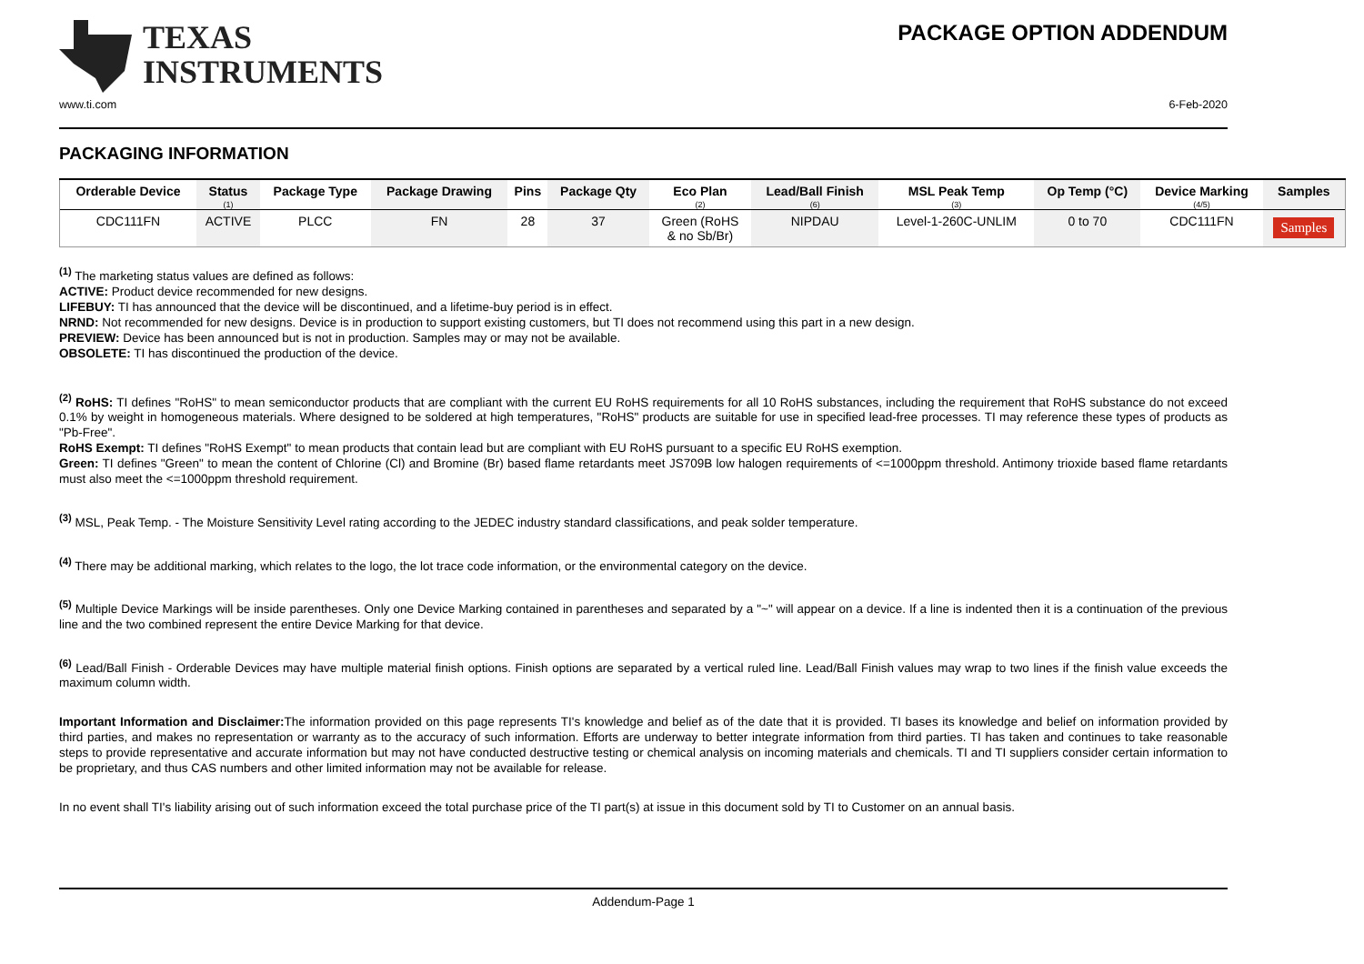TEXAS
INSTRUMENTS
PACKAGE OPTION ADDENDUM
www.ti.com 6-Feb-2020
PACKAGING INFORMATION
| Orderable Device | Status (1) | Package Type | Package Drawing | Pins | Package Qty | Eco Plan (2) | Lead/Ball Finish (6) | MSL Peak Temp (3) | Op Temp (°C) | Device Marking (4/5) | Samples |
| --- | --- | --- | --- | --- | --- | --- | --- | --- | --- | --- | --- |
| CDC111FN | ACTIVE | PLCC | FN | 28 | 37 | Green (RoHS & no Sb/Br) | NIPDAU | Level-1-260C-UNLIM | 0 to 70 | CDC111FN | Samples |
<sup>(1)</sup> The marketing status values are defined as follows:
ACTIVE: Product device recommended for new designs.
LIFEBUY: TI has announced that the device will be discontinued, and a lifetime-buy period is in effect.
NRND: Not recommended for new designs. Device is in production to support existing customers, but TI does not recommend using this part in a new design.
PREVIEW: Device has been announced but is not in production. Samples may or may not be available.
OBSOLETE: TI has discontinued the production of the device.
<sup>(2)</sup> RoHS: TI defines "RoHS" to mean semiconductor products that are compliant with the current EU RoHS requirements for all 10 RoHS substances, including the requirement that RoHS substance do not exceed 0.1% by weight in homogeneous materials. Where designed to be soldered at high temperatures, "RoHS" products are suitable for use in specified lead-free processes. TI may reference these types of products as "Pb-Free".
RoHS Exempt: TI defines "RoHS Exempt" to mean products that contain lead but are compliant with EU RoHS pursuant to a specific EU RoHS exemption.
Green: TI defines "Green" to mean the content of Chlorine (Cl) and Bromine (Br) based flame retardants meet JS709B low halogen requirements of <=1000ppm threshold. Antimony trioxide based flame retardants must also meet the <=1000ppm threshold requirement.
<sup>(3)</sup> MSL, Peak Temp. - The Moisture Sensitivity Level rating according to the JEDEC industry standard classifications, and peak solder temperature.
<sup>(4)</sup> There may be additional marking, which relates to the logo, the lot trace code information, or the environmental category on the device.
<sup>(5)</sup> Multiple Device Markings will be inside parentheses. Only one Device Marking contained in parentheses and separated by a "~" will appear on a device. If a line is indented then it is a continuation of the previous line and the two combined represent the entire Device Marking for that device.
<sup>(6)</sup> Lead/Ball Finish - Orderable Devices may have multiple material finish options. Finish options are separated by a vertical ruled line. Lead/Ball Finish values may wrap to two lines if the finish value exceeds the maximum column width.
Important Information and Disclaimer: The information provided on this page represents TI's knowledge and belief as of the date that it is provided. TI bases its knowledge and belief on information provided by third parties, and makes no representation or warranty as to the accuracy of such information. Efforts are underway to better integrate information from third parties. TI has taken and continues to take reasonable steps to provide representative and accurate information but may not have conducted destructive testing or chemical analysis on incoming materials and chemicals. TI and TI suppliers consider certain information to be proprietary, and thus CAS numbers and other limited information may not be available for release.
In no event shall TI's liability arising out of such information exceed the total purchase price of the TI part(s) at issue in this document sold by TI to Customer on an annual basis.
Addendum-Page 1